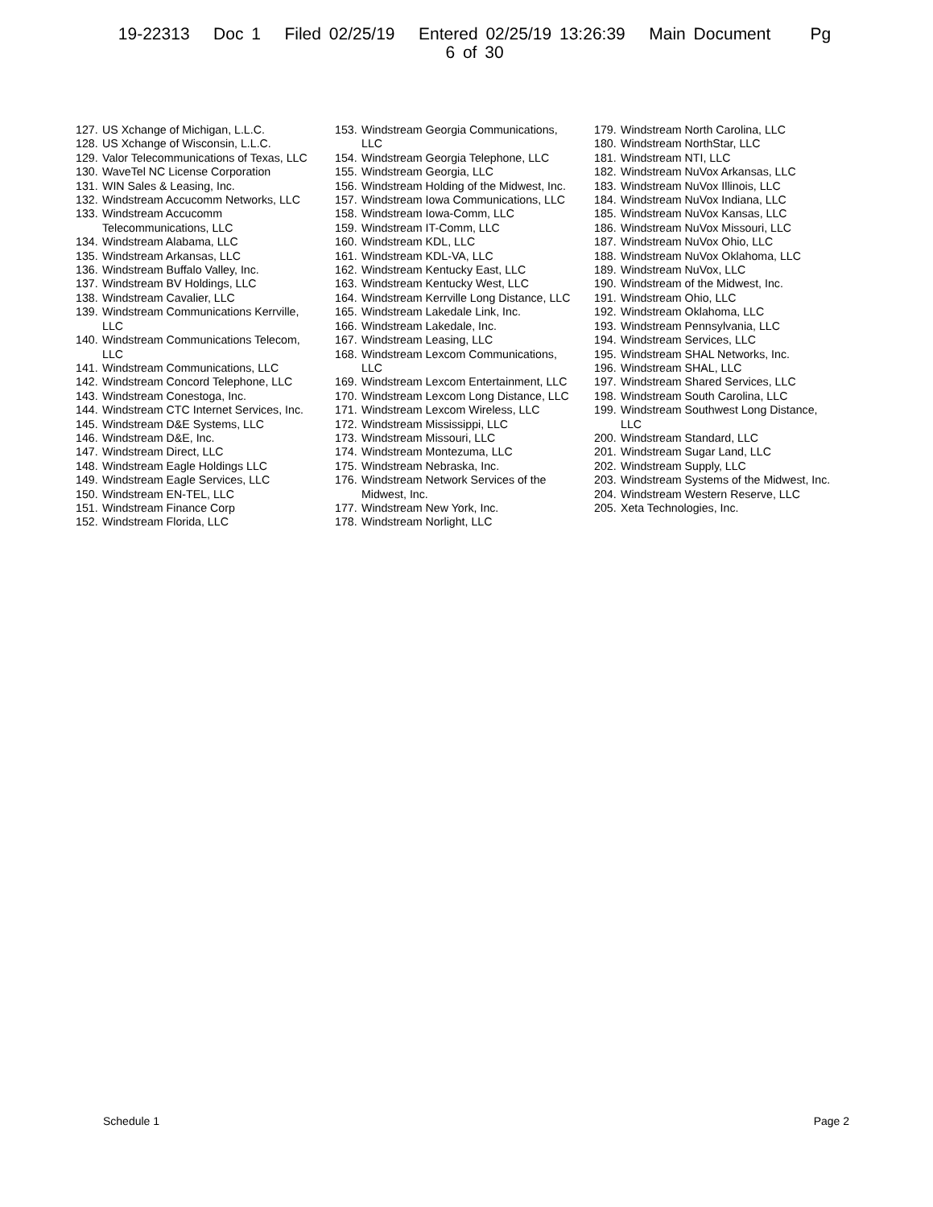19-22313 Doc 1 Filed 02/25/19 Entered 02/25/19 13:26:39 Main Document Pg
6 of 30
127. US Xchange of Michigan, L.L.C.
128. US Xchange of Wisconsin, L.L.C.
129. Valor Telecommunications of Texas, LLC
130. WaveTel NC License Corporation
131. WIN Sales & Leasing, Inc.
132. Windstream Accucomm Networks, LLC
133. Windstream Accucomm
Telecommunications, LLC
134. Windstream Alabama, LLC
135. Windstream Arkansas, LLC
136. Windstream Buffalo Valley, Inc.
137. Windstream BV Holdings, LLC
138. Windstream Cavalier, LLC
139. Windstream Communications Kerrville,
LLC
140. Windstream Communications Telecom,
LLC
141. Windstream Communications, LLC
142. Windstream Concord Telephone, LLC
143. Windstream Conestoga, Inc.
144. Windstream CTC Internet Services, Inc.
145. Windstream D&E Systems, LLC
146. Windstream D&E, Inc.
147. Windstream Direct, LLC
148. Windstream Eagle Holdings LLC
149. Windstream Eagle Services, LLC
150. Windstream EN-TEL, LLC
151. Windstream Finance Corp
152. Windstream Florida, LLC
153. Windstream Georgia Communications,
LLC
154. Windstream Georgia Telephone, LLC
155. Windstream Georgia, LLC
156. Windstream Holding of the Midwest, Inc.
157. Windstream Iowa Communications, LLC
158. Windstream Iowa-Comm, LLC
159. Windstream IT-Comm, LLC
160. Windstream KDL, LLC
161. Windstream KDL-VA, LLC
162. Windstream Kentucky East, LLC
163. Windstream Kentucky West, LLC
164. Windstream Kerrville Long Distance, LLC
165. Windstream Lakedale Link, Inc.
166. Windstream Lakedale, Inc.
167. Windstream Leasing, LLC
168. Windstream Lexcom Communications,
LLC
169. Windstream Lexcom Entertainment, LLC
170. Windstream Lexcom Long Distance, LLC
171. Windstream Lexcom Wireless, LLC
172. Windstream Mississippi, LLC
173. Windstream Missouri, LLC
174. Windstream Montezuma, LLC
175. Windstream Nebraska, Inc.
176. Windstream Network Services of the
Midwest, Inc.
177. Windstream New York, Inc.
178. Windstream Norlight, LLC
179. Windstream North Carolina, LLC
180. Windstream NorthStar, LLC
181. Windstream NTI, LLC
182. Windstream NuVox Arkansas, LLC
183. Windstream NuVox Illinois, LLC
184. Windstream NuVox Indiana, LLC
185. Windstream NuVox Kansas, LLC
186. Windstream NuVox Missouri, LLC
187. Windstream NuVox Ohio, LLC
188. Windstream NuVox Oklahoma, LLC
189. Windstream NuVox, LLC
190. Windstream of the Midwest, Inc.
191. Windstream Ohio, LLC
192. Windstream Oklahoma, LLC
193. Windstream Pennsylvania, LLC
194. Windstream Services, LLC
195. Windstream SHAL Networks, Inc.
196. Windstream SHAL, LLC
197. Windstream Shared Services, LLC
198. Windstream South Carolina, LLC
199. Windstream Southwest Long Distance,
LLC
200. Windstream Standard, LLC
201. Windstream Sugar Land, LLC
202. Windstream Supply, LLC
203. Windstream Systems of the Midwest, Inc.
204. Windstream Western Reserve, LLC
205. Xeta Technologies, Inc.
Schedule 1 Page 2